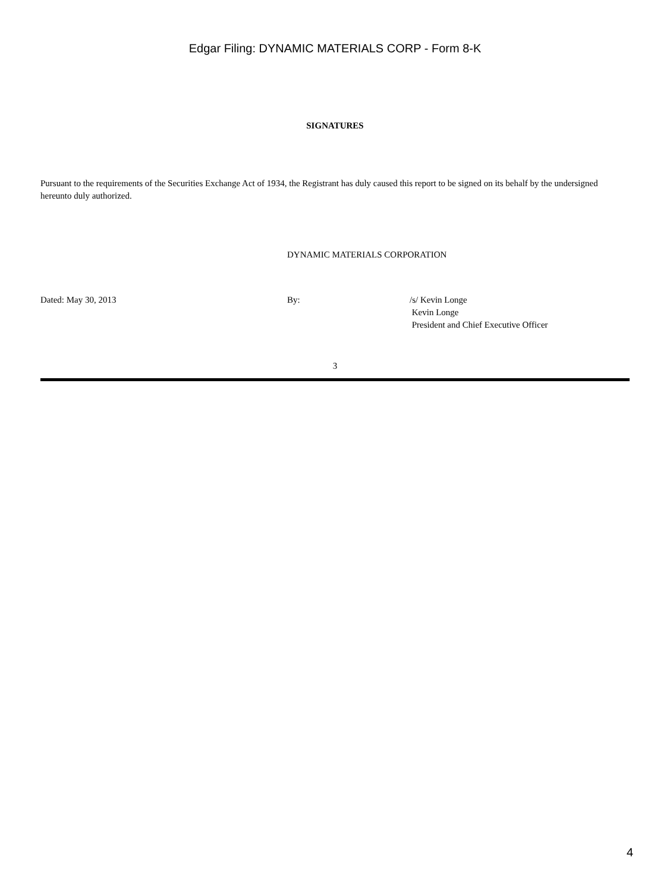Edgar Filing: DYNAMIC MATERIALS CORP - Form 8-K
SIGNATURES
Pursuant to the requirements of the Securities Exchange Act of 1934, the Registrant has duly caused this report to be signed on its behalf by the undersigned hereunto duly authorized.
DYNAMIC MATERIALS CORPORATION
Dated: May 30, 2013 By: /s/ Kevin Longe
Kevin Longe
President and Chief Executive Officer
3
4